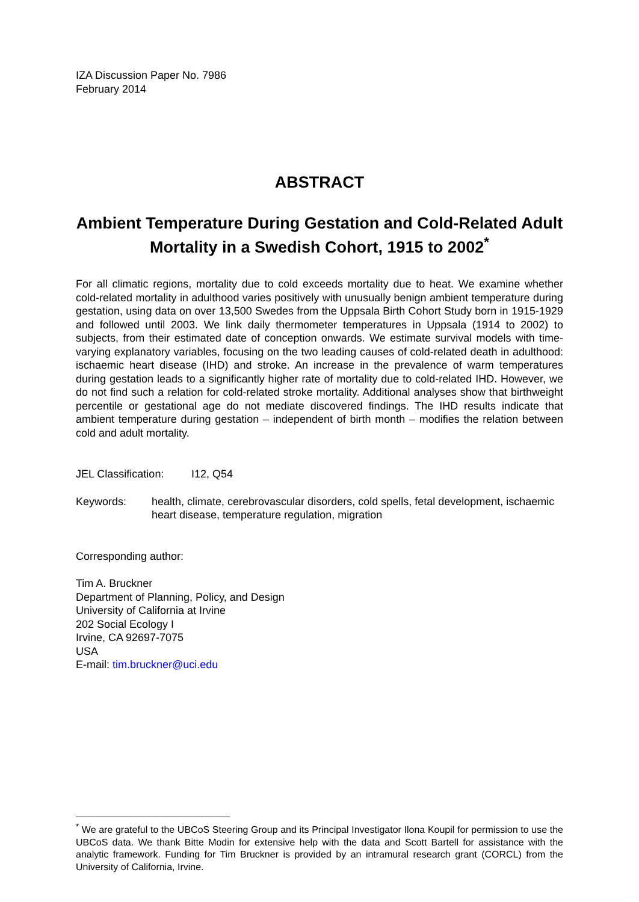IZA Discussion Paper No. 7986
February 2014
ABSTRACT
Ambient Temperature During Gestation and Cold-Related Adult Mortality in a Swedish Cohort, 1915 to 2002<sup>*</sup>
For all climatic regions, mortality due to cold exceeds mortality due to heat. We examine whether cold-related mortality in adulthood varies positively with unusually benign ambient temperature during gestation, using data on over 13,500 Swedes from the Uppsala Birth Cohort Study born in 1915-1929 and followed until 2003. We link daily thermometer temperatures in Uppsala (1914 to 2002) to subjects, from their estimated date of conception onwards. We estimate survival models with time-varying explanatory variables, focusing on the two leading causes of cold-related death in adulthood: ischaemic heart disease (IHD) and stroke. An increase in the prevalence of warm temperatures during gestation leads to a significantly higher rate of mortality due to cold-related IHD. However, we do not find such a relation for cold-related stroke mortality. Additional analyses show that birthweight percentile or gestational age do not mediate discovered findings. The IHD results indicate that ambient temperature during gestation – independent of birth month – modifies the relation between cold and adult mortality.
JEL Classification: I12, Q54
Keywords: health, climate, cerebrovascular disorders, cold spells, fetal development, ischaemic heart disease, temperature regulation, migration
Corresponding author:
Tim A. Bruckner
Department of Planning, Policy, and Design
University of California at Irvine
202 Social Ecology I
Irvine, CA 92697-7075
USA
E-mail: tim.bruckner@uci.edu
<sup>*</sup> We are grateful to the UBCoS Steering Group and its Principal Investigator Ilona Koupil for permission to use the UBCoS data. We thank Bitte Modin for extensive help with the data and Scott Bartell for assistance with the analytic framework. Funding for Tim Bruckner is provided by an intramural research grant (CORCL) from the University of California, Irvine.